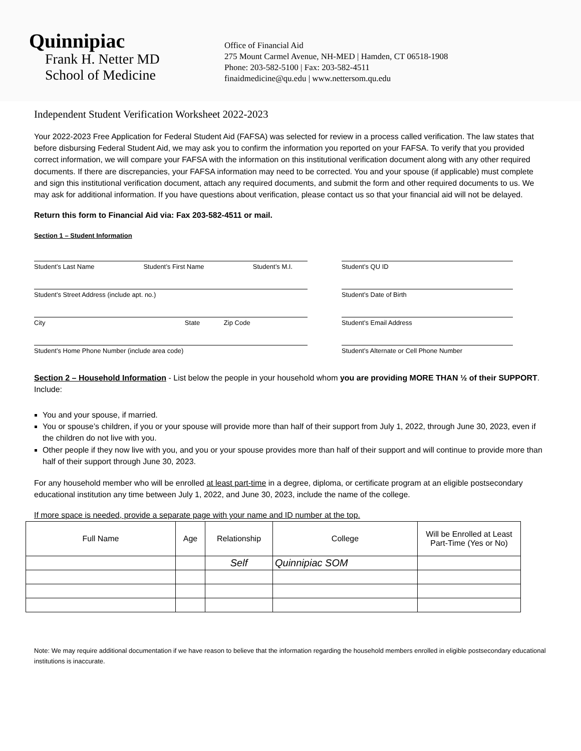Quinnipiac
Frank H. Netter MD
School of Medicine
Office of Financial Aid
275 Mount Carmel Avenue, NH-MED | Hamden, CT 06518-1908
Phone: 203-582-5100 | Fax: 203-582-4511
finaidmedicine@qu.edu | www.nettersom.qu.edu
Independent Student Verification Worksheet 2022-2023
Your 2022-2023 Free Application for Federal Student Aid (FAFSA) was selected for review in a process called verification. The law states that before disbursing Federal Student Aid, we may ask you to confirm the information you reported on your FAFSA. To verify that you provided correct information, we will compare your FAFSA with the information on this institutional verification document along with any other required documents. If there are discrepancies, your FAFSA information may need to be corrected. You and your spouse (if applicable) must complete and sign this institutional verification document, attach any required documents, and submit the form and other required documents to us. We may ask for additional information. If you have questions about verification, please contact us so that your financial aid will not be delayed.
Return this form to Financial Aid via: Fax 203-582-4511 or mail.
Section 1 – Student Information
Student’s Last Name Student’s First Name Student’s M.I.
Student’s Street Address (include apt. no.)
City State Zip Code
Student’s Home Phone Number (include area code)
Student’s QU ID
Student’s Date of Birth
Student’s Email Address
Student’s Alternate or Cell Phone Number
Section 2 – Household Information - List below the people in your household whom you are providing MORE THAN ½ of their SUPPORT. Include:
You and your spouse, if married.
You or spouse’s children, if you or your spouse will provide more than half of their support from July 1, 2022, through June 30, 2023, even if the children do not live with you.
Other people if they now live with you, and you or your spouse provides more than half of their support and will continue to provide more than half of their support through June 30, 2023.
For any household member who will be enrolled at least part-time in a degree, diploma, or certificate program at an eligible postsecondary educational institution any time between July 1, 2022, and June 30, 2023, include the name of the college.
If more space is needed, provide a separate page with your name and ID number at the top.
| Full Name | Age | Relationship | College | Will be Enrolled at Least Part-Time (Yes or No) |
| --- | --- | --- | --- | --- |
| | | Self | Quinnipiac SOM | |
Note: We may require additional documentation if we have reason to believe that the information regarding the household members enrolled in eligible postsecondary educational institutions is inaccurate.